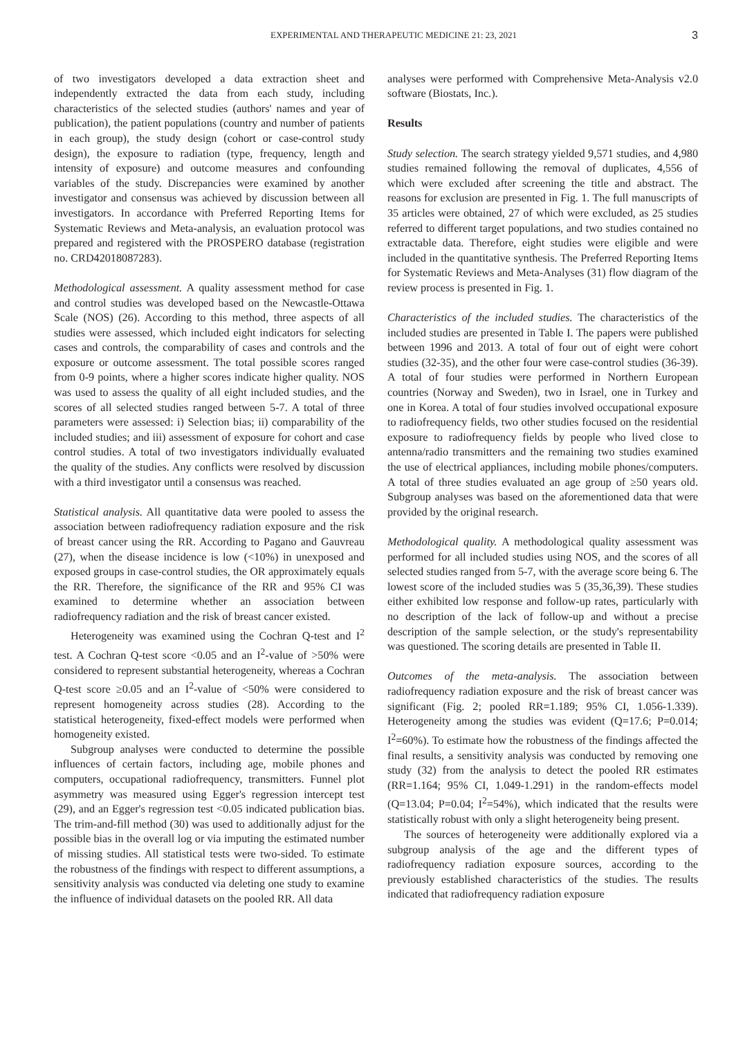EXPERIMENTAL AND THERAPEUTIC MEDICINE 21: 23, 2021 3
of two investigators developed a data extraction sheet and independently extracted the data from each study, including characteristics of the selected studies (authors' names and year of publication), the patient populations (country and number of patients in each group), the study design (cohort or case-control study design), the exposure to radiation (type, frequency, length and intensity of exposure) and outcome measures and confounding variables of the study. Discrepancies were examined by another investigator and consensus was achieved by discussion between all investigators. In accordance with Preferred Reporting Items for Systematic Reviews and Meta-analysis, an evaluation protocol was prepared and registered with the PROSPERO database (registration no. CRD42018087283).
Methodological assessment. A quality assessment method for case and control studies was developed based on the Newcastle-Ottawa Scale (NOS) (26). According to this method, three aspects of all studies were assessed, which included eight indicators for selecting cases and controls, the comparability of cases and controls and the exposure or outcome assessment. The total possible scores ranged from 0-9 points, where a higher scores indicate higher quality. NOS was used to assess the quality of all eight included studies, and the scores of all selected studies ranged between 5-7. A total of three parameters were assessed: i) Selection bias; ii) comparability of the included studies; and iii) assessment of exposure for cohort and case control studies. A total of two investigators individually evaluated the quality of the studies. Any conflicts were resolved by discussion with a third investigator until a consensus was reached.
Statistical analysis. All quantitative data were pooled to assess the association between radiofrequency radiation exposure and the risk of breast cancer using the RR. According to Pagano and Gauvreau (27), when the disease incidence is low (<10%) in unexposed and exposed groups in case-control studies, the OR approximately equals the RR. Therefore, the significance of the RR and 95% CI was examined to determine whether an association between radiofrequency radiation and the risk of breast cancer existed.
Heterogeneity was examined using the Cochran Q-test and I<sup>2</sup> test. A Cochran Q-test score <0.05 and an I<sup>2</sup>-value of >50% were considered to represent substantial heterogeneity, whereas a Cochran Q-test score ≥0.05 and an I<sup>2</sup>-value of <50% were considered to represent homogeneity across studies (28). According to the statistical heterogeneity, fixed-effect models were performed when homogeneity existed.
Subgroup analyses were conducted to determine the possible influences of certain factors, including age, mobile phones and computers, occupational radiofrequency, transmitters. Funnel plot asymmetry was measured using Egger's regression intercept test (29), and an Egger's regression test <0.05 indicated publication bias. The trim-and-fill method (30) was used to additionally adjust for the possible bias in the overall log or via imputing the estimated number of missing studies. All statistical tests were two-sided. To estimate the robustness of the findings with respect to different assumptions, a sensitivity analysis was conducted via deleting one study to examine the influence of individual datasets on the pooled RR. All data
analyses were performed with Comprehensive Meta-Analysis v2.0 software (Biostats, Inc.).
Results
Study selection. The search strategy yielded 9,571 studies, and 4,980 studies remained following the removal of duplicates, 4,556 of which were excluded after screening the title and abstract. The reasons for exclusion are presented in Fig. 1. The full manuscripts of 35 articles were obtained, 27 of which were excluded, as 25 studies referred to different target populations, and two studies contained no extractable data. Therefore, eight studies were eligible and were included in the quantitative synthesis. The Preferred Reporting Items for Systematic Reviews and Meta-Analyses (31) flow diagram of the review process is presented in Fig. 1.
Characteristics of the included studies. The characteristics of the included studies are presented in Table I. The papers were published between 1996 and 2013. A total of four out of eight were cohort studies (32-35), and the other four were case-control studies (36-39). A total of four studies were performed in Northern European countries (Norway and Sweden), two in Israel, one in Turkey and one in Korea. A total of four studies involved occupational exposure to radiofrequency fields, two other studies focused on the residential exposure to radiofrequency fields by people who lived close to antenna/radio transmitters and the remaining two studies examined the use of electrical appliances, including mobile phones/computers. A total of three studies evaluated an age group of ≥50 years old. Subgroup analyses was based on the aforementioned data that were provided by the original research.
Methodological quality. A methodological quality assessment was performed for all included studies using NOS, and the scores of all selected studies ranged from 5-7, with the average score being 6. The lowest score of the included studies was 5 (35,36,39). These studies either exhibited low response and follow-up rates, particularly with no description of the lack of follow-up and without a precise description of the sample selection, or the study's representability was questioned. The scoring details are presented in Table II.
Outcomes of the meta-analysis. The association between radiofrequency radiation exposure and the risk of breast cancer was significant (Fig. 2; pooled RR=1.189; 95% CI, 1.056-1.339). Heterogeneity among the studies was evident (Q=17.6; P=0.014; I<sup>2</sup>=60%). To estimate how the robustness of the findings affected the final results, a sensitivity analysis was conducted by removing one study (32) from the analysis to detect the pooled RR estimates (RR=1.164; 95% CI, 1.049-1.291) in the random-effects model (Q=13.04; P=0.04; I<sup>2</sup>=54%), which indicated that the results were statistically robust with only a slight heterogeneity being present.
The sources of heterogeneity were additionally explored via a subgroup analysis of the age and the different types of radiofrequency radiation exposure sources, according to the previously established characteristics of the studies. The results indicated that radiofrequency radiation exposure